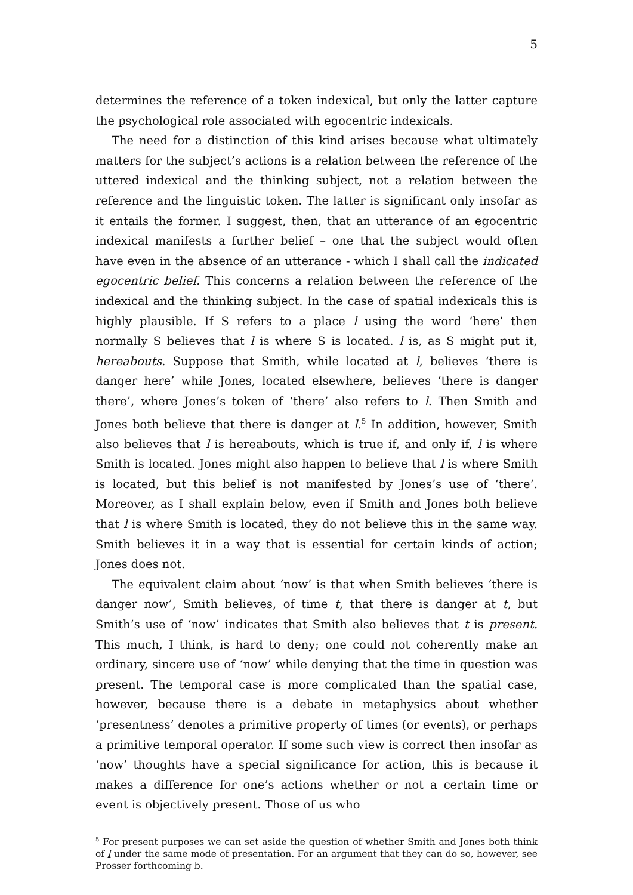5
determines the reference of a token indexical, but only the latter capture the psychological role associated with egocentric indexicals.
The need for a distinction of this kind arises because what ultimately matters for the subject’s actions is a relation between the reference of the uttered indexical and the thinking subject, not a relation between the reference and the linguistic token. The latter is significant only insofar as it entails the former. I suggest, then, that an utterance of an egocentric indexical manifests a further belief – one that the subject would often have even in the absence of an utterance - which I shall call the indicated egocentric belief. This concerns a relation between the reference of the indexical and the thinking subject. In the case of spatial indexicals this is highly plausible. If S refers to a place l using the word ‘here’ then normally S believes that l is where S is located. l is, as S might put it, hereabouts. Suppose that Smith, while located at l, believes ‘there is danger here’ while Jones, located elsewhere, believes ‘there is danger there’, where Jones’s token of ‘there’ also refers to l. Then Smith and Jones both believe that there is danger at l.<sup>5</sup> In addition, however, Smith also believes that l is hereabouts, which is true if, and only if, l is where Smith is located. Jones might also happen to believe that l is where Smith is located, but this belief is not manifested by Jones’s use of ‘there’. Moreover, as I shall explain below, even if Smith and Jones both believe that l is where Smith is located, they do not believe this in the same way. Smith believes it in a way that is essential for certain kinds of action; Jones does not.
The equivalent claim about ‘now’ is that when Smith believes ‘there is danger now’, Smith believes, of time t, that there is danger at t, but Smith’s use of ‘now’ indicates that Smith also believes that t is present. This much, I think, is hard to deny; one could not coherently make an ordinary, sincere use of ‘now’ while denying that the time in question was present. The temporal case is more complicated than the spatial case, however, because there is a debate in metaphysics about whether ‘presentness’ denotes a primitive property of times (or events), or perhaps a primitive temporal operator. If some such view is correct then insofar as ‘now’ thoughts have a special significance for action, this is because it makes a difference for one’s actions whether or not a certain time or event is objectively present. Those of us who
<sup>5</sup> For present purposes we can set aside the question of whether Smith and Jones both think of l under the same mode of presentation. For an argument that they can do so, however, see Prosser forthcoming b.